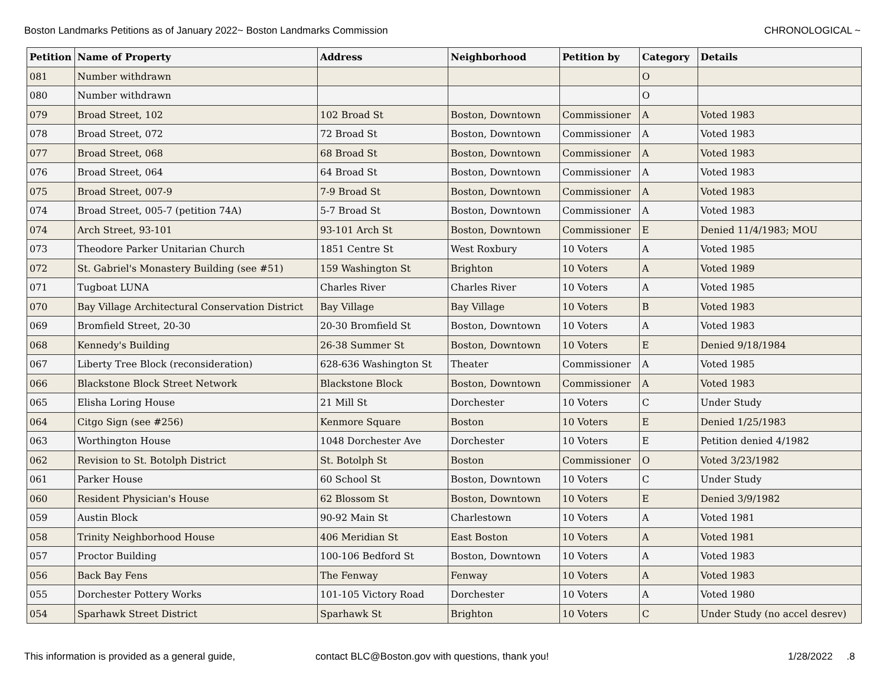Boston Landmarks Petitions as of January 2022~ Boston Landmarks Commission CHRONOLOGICAL ~
| Petition | Name of Property | Address | Neighborhood | Petition by | Category | Details |
| --- | --- | --- | --- | --- | --- | --- |
| 081 | Number withdrawn | | | | O | |
| 080 | Number withdrawn | | | | O | |
| 079 | Broad Street, 102 | 102 Broad St | Boston, Downtown | Commissioner | A | Voted 1983 |
| 078 | Broad Street, 072 | 72 Broad St | Boston, Downtown | Commissioner | A | Voted 1983 |
| 077 | Broad Street, 068 | 68 Broad St | Boston, Downtown | Commissioner | A | Voted 1983 |
| 076 | Broad Street, 064 | 64 Broad St | Boston, Downtown | Commissioner | A | Voted 1983 |
| 075 | Broad Street, 007-9 | 7-9 Broad St | Boston, Downtown | Commissioner | A | Voted 1983 |
| 074 | Broad Street, 005-7 (petition 74A) | 5-7 Broad St | Boston, Downtown | Commissioner | A | Voted 1983 |
| 074 | Arch Street, 93-101 | 93-101 Arch St | Boston, Downtown | Commissioner | E | Denied 11/4/1983; MOU |
| 073 | Theodore Parker Unitarian Church | 1851 Centre St | West Roxbury | 10 Voters | A | Voted 1985 |
| 072 | St. Gabriel's Monastery Building (see #51) | 159 Washington St | Brighton | 10 Voters | A | Voted 1989 |
| 071 | Tugboat LUNA | Charles River | Charles River | 10 Voters | A | Voted 1985 |
| 070 | Bay Village Architectural Conservation District | Bay Village | Bay Village | 10 Voters | B | Voted 1983 |
| 069 | Bromfield Street, 20-30 | 20-30 Bromfield St | Boston, Downtown | 10 Voters | A | Voted 1983 |
| 068 | Kennedy's Building | 26-38 Summer St | Boston, Downtown | 10 Voters | E | Denied 9/18/1984 |
| 067 | Liberty Tree Block (reconsideration) | 628-636 Washington St | Theater | Commissioner | A | Voted 1985 |
| 066 | Blackstone Block Street Network | Blackstone Block | Boston, Downtown | Commissioner | A | Voted 1983 |
| 065 | Elisha Loring House | 21 Mill St | Dorchester | 10 Voters | C | Under Study |
| 064 | Citgo Sign (see #256) | Kenmore Square | Boston | 10 Voters | E | Denied 1/25/1983 |
| 063 | Worthington House | 1048 Dorchester Ave | Dorchester | 10 Voters | E | Petition denied 4/1982 |
| 062 | Revision to St. Botolph District | St. Botolph St | Boston | Commissioner | O | Voted 3/23/1982 |
| 061 | Parker House | 60 School St | Boston, Downtown | 10 Voters | C | Under Study |
| 060 | Resident Physician's House | 62 Blossom St | Boston, Downtown | 10 Voters | E | Denied 3/9/1982 |
| 059 | Austin Block | 90-92 Main St | Charlestown | 10 Voters | A | Voted 1981 |
| 058 | Trinity Neighborhood House | 406 Meridian St | East Boston | 10 Voters | A | Voted 1981 |
| 057 | Proctor Building | 100-106 Bedford St | Boston, Downtown | 10 Voters | A | Voted 1983 |
| 056 | Back Bay Fens | The Fenway | Fenway | 10 Voters | A | Voted 1983 |
| 055 | Dorchester Pottery Works | 101-105 Victory Road | Dorchester | 10 Voters | A | Voted 1980 |
| 054 | Sparhawk Street District | Sparhawk St | Brighton | 10 Voters | C | Under Study (no accel desrev) |
This information is provided as a general guide, contact BLC@Boston.gov with questions, thank you! 1/28/2022 .8